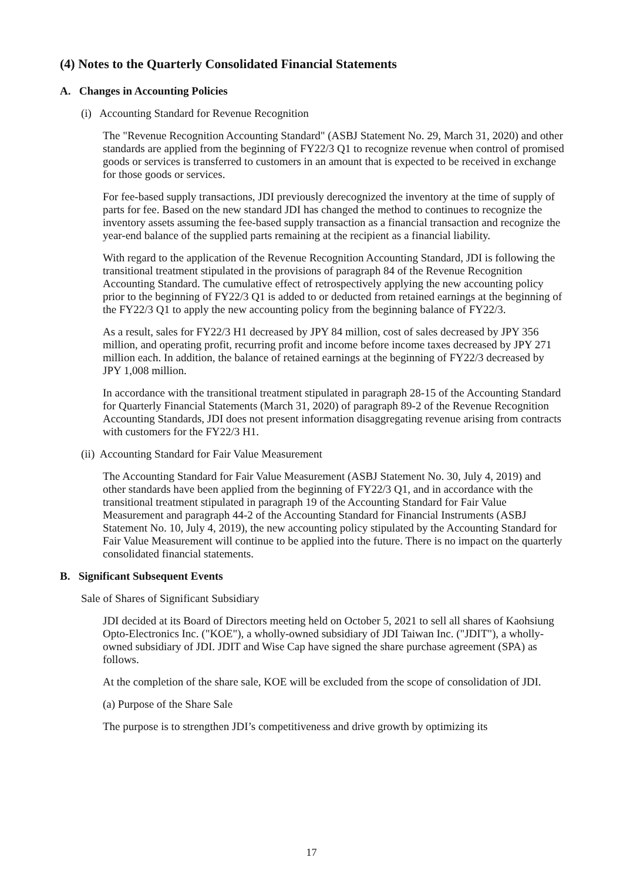(4) Notes to the Quarterly Consolidated Financial Statements
A. Changes in Accounting Policies
(i) Accounting Standard for Revenue Recognition
The "Revenue Recognition Accounting Standard" (ASBJ Statement No. 29, March 31, 2020) and other standards are applied from the beginning of FY22/3 Q1 to recognize revenue when control of promised goods or services is transferred to customers in an amount that is expected to be received in exchange for those goods or services.
For fee-based supply transactions, JDI previously derecognized the inventory at the time of supply of parts for fee. Based on the new standard JDI has changed the method to continues to recognize the inventory assets assuming the fee-based supply transaction as a financial transaction and recognize the year-end balance of the supplied parts remaining at the recipient as a financial liability.
With regard to the application of the Revenue Recognition Accounting Standard, JDI is following the transitional treatment stipulated in the provisions of paragraph 84 of the Revenue Recognition Accounting Standard. The cumulative effect of retrospectively applying the new accounting policy prior to the beginning of FY22/3 Q1 is added to or deducted from retained earnings at the beginning of the FY22/3 Q1 to apply the new accounting policy from the beginning balance of FY22/3.
As a result, sales for FY22/3 H1 decreased by JPY 84 million, cost of sales decreased by JPY 356 million, and operating profit, recurring profit and income before income taxes decreased by JPY 271 million each. In addition, the balance of retained earnings at the beginning of FY22/3 decreased by JPY 1,008 million.
In accordance with the transitional treatment stipulated in paragraph 28-15 of the Accounting Standard for Quarterly Financial Statements (March 31, 2020) of paragraph 89-2 of the Revenue Recognition Accounting Standards, JDI does not present information disaggregating revenue arising from contracts with customers for the FY22/3 H1.
(ii) Accounting Standard for Fair Value Measurement
The Accounting Standard for Fair Value Measurement (ASBJ Statement No. 30, July 4, 2019) and other standards have been applied from the beginning of FY22/3 Q1, and in accordance with the transitional treatment stipulated in paragraph 19 of the Accounting Standard for Fair Value Measurement and paragraph 44-2 of the Accounting Standard for Financial Instruments (ASBJ Statement No. 10, July 4, 2019), the new accounting policy stipulated by the Accounting Standard for Fair Value Measurement will continue to be applied into the future. There is no impact on the quarterly consolidated financial statements.
B. Significant Subsequent Events
Sale of Shares of Significant Subsidiary
JDI decided at its Board of Directors meeting held on October 5, 2021 to sell all shares of Kaohsiung Opto-Electronics Inc. ("KOE"), a wholly-owned subsidiary of JDI Taiwan Inc. ("JDIT"), a wholly-owned subsidiary of JDI. JDIT and Wise Cap have signed the share purchase agreement (SPA) as follows.
At the completion of the share sale, KOE will be excluded from the scope of consolidation of JDI.
(a) Purpose of the Share Sale
The purpose is to strengthen JDI’s competitiveness and drive growth by optimizing its
17